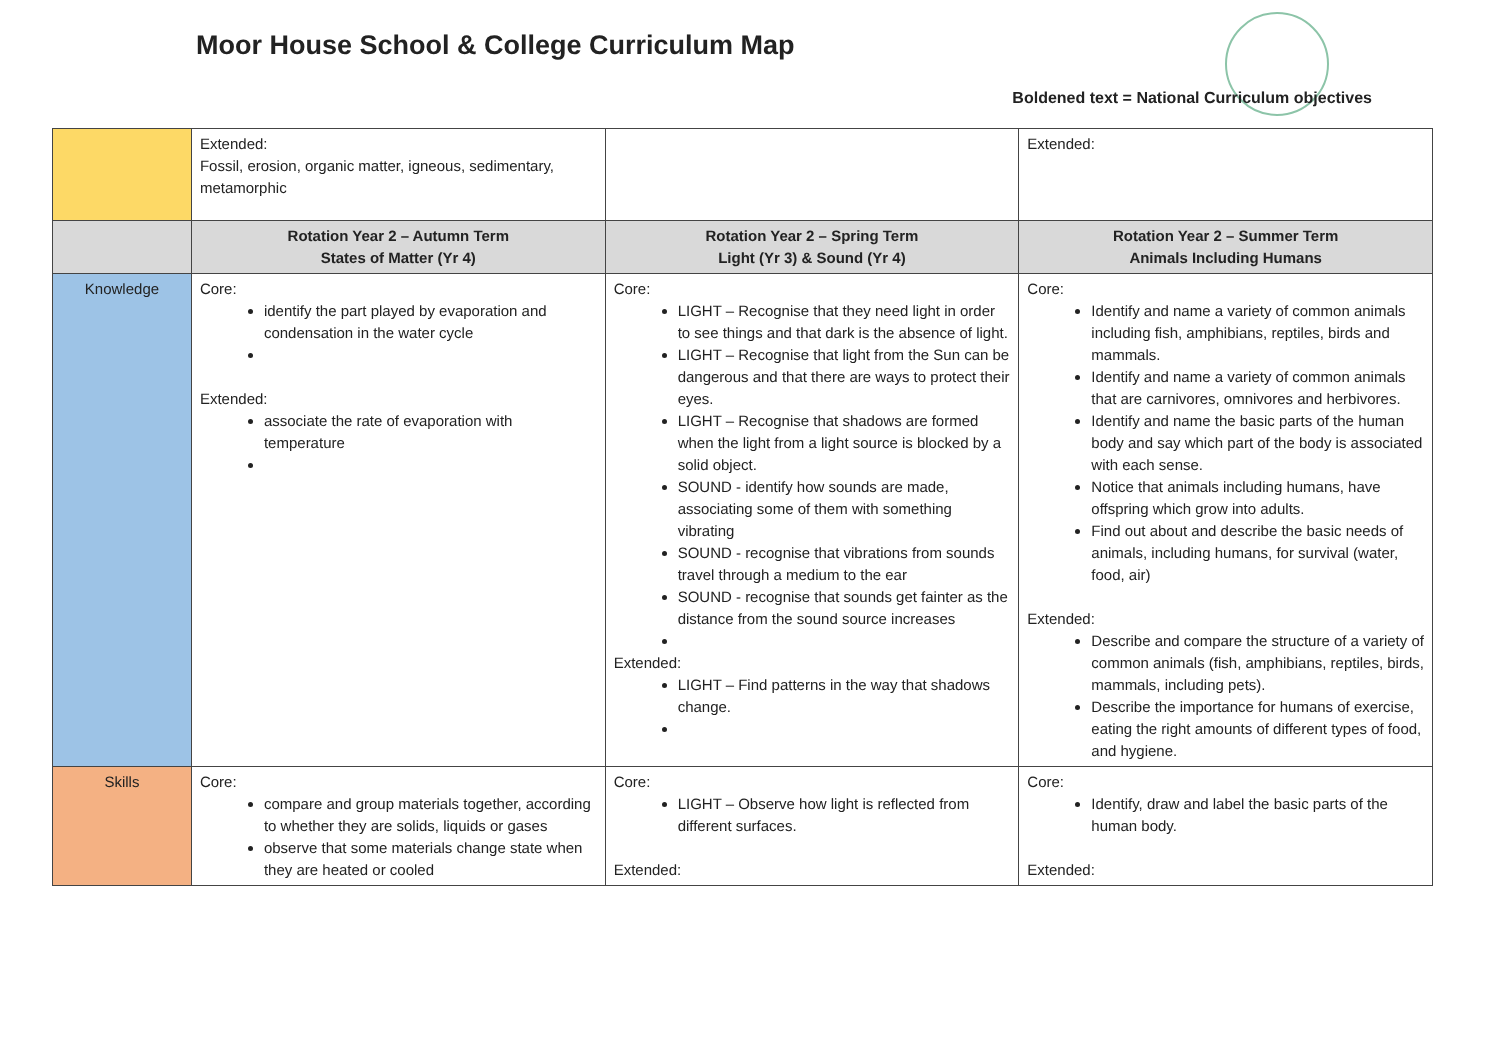Moor House School & College Curriculum Map
Boldened text = National Curriculum objectives
| | Extended: Fossil, erosion, organic matter, igneous, sedimentary, metamorphic | | Extended: |
| | Rotation Year 2 – Autumn Term States of Matter (Yr 4) | Rotation Year 2 – Spring Term Light (Yr 3) & Sound (Yr 4) | Rotation Year 2 – Summer Term Animals Including Humans |
| Knowledge | Core: identify the part played by evaporation and condensation in the water cycle Extended: associate the rate of evaporation with temperature | Core: LIGHT – Recognise that they need light in order to see things and that dark is the absence of light. LIGHT – Recognise that light from the Sun can be dangerous and that there are ways to protect their eyes. LIGHT – Recognise that shadows are formed when the light from a light source is blocked by a solid object. SOUND - identify how sounds are made, associating some of them with something vibrating SOUND - recognise that vibrations from sounds travel through a medium to the ear SOUND - recognise that sounds get fainter as the distance from the sound source increases Extended: LIGHT – Find patterns in the way that shadows change. | Core: Identify and name a variety of common animals including fish, amphibians, reptiles, birds and mammals. Identify and name a variety of common animals that are carnivores, omnivores and herbivores. Identify and name the basic parts of the human body and say which part of the body is associated with each sense. Notice that animals including humans, have offspring which grow into adults. Find out about and describe the basic needs of animals, including humans, for survival (water, food, air) Extended: Describe and compare the structure of a variety of common animals (fish, amphibians, reptiles, birds, mammals, including pets). Describe the importance for humans of exercise, eating the right amounts of different types of food, and hygiene. |
| Skills | Core: compare and group materials together, according to whether they are solids, liquids or gases observe that some materials change state when they are heated or cooled | Core: LIGHT – Observe how light is reflected from different surfaces. Extended: | Core: Identify, draw and label the basic parts of the human body. Extended: |